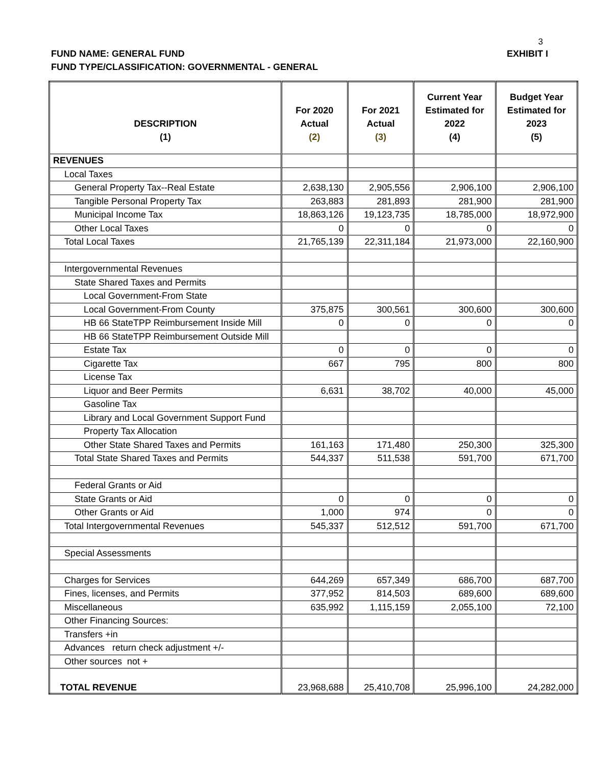3
FUND NAME: GENERAL FUND EXHIBIT I
FUND TYPE/CLASSIFICATION: GOVERNMENTAL - GENERAL
| DESCRIPTION (1) | For 2020 Actual (2) | For 2021 Actual (3) | Current Year Estimated for 2022 (4) | Budget Year Estimated for 2023 (5) |
| --- | --- | --- | --- | --- |
| REVENUES | | | | |
| Local Taxes | | | | |
| General Property Tax--Real Estate | 2,638,130 | 2,905,556 | 2,906,100 | 2,906,100 |
| Tangible Personal Property Tax | 263,883 | 281,893 | 281,900 | 281,900 |
| Municipal Income Tax | 18,863,126 | 19,123,735 | 18,785,000 | 18,972,900 |
| Other Local Taxes | 0 | 0 | 0 | 0 |
| Total Local Taxes | 21,765,139 | 22,311,184 | 21,973,000 | 22,160,900 |
| Intergovernmental Revenues | | | | |
| State Shared Taxes and Permits | | | | |
| Local Government-From State | | | | |
| Local Government-From County | 375,875 | 300,561 | 300,600 | 300,600 |
| HB 66 StateTPP Reimbursement Inside Mill | 0 | 0 | 0 | 0 |
| HB 66 StateTPP Reimbursement Outside Mill | | | | |
| Estate Tax | 0 | 0 | 0 | 0 |
| Cigarette Tax | 667 | 795 | 800 | 800 |
| License Tax | | | | |
| Liquor and Beer Permits | 6,631 | 38,702 | 40,000 | 45,000 |
| Gasoline Tax | | | | |
| Library and Local Government Support Fund | | | | |
| Property Tax Allocation | | | | |
| Other State Shared Taxes and Permits | 161,163 | 171,480 | 250,300 | 325,300 |
| Total State Shared Taxes and Permits | 544,337 | 511,538 | 591,700 | 671,700 |
| Federal Grants or Aid | | | | |
| State Grants or Aid | 0 | 0 | 0 | 0 |
| Other Grants or Aid | 1,000 | 974 | 0 | 0 |
| Total Intergovernmental Revenues | 545,337 | 512,512 | 591,700 | 671,700 |
| Special Assessments | | | | |
| Charges for Services | 644,269 | 657,349 | 686,700 | 687,700 |
| Fines, licenses, and Permits | 377,952 | 814,503 | 689,600 | 689,600 |
| Miscellaneous | 635,992 | 1,115,159 | 2,055,100 | 72,100 |
| Other Financing Sources: | | | | |
| Transfers +in | | | | |
| Advances return check adjustment +/- | | | | |
| Other sources not + | | | | |
| TOTAL REVENUE | 23,968,688 | 25,410,708 | 25,996,100 | 24,282,000 |